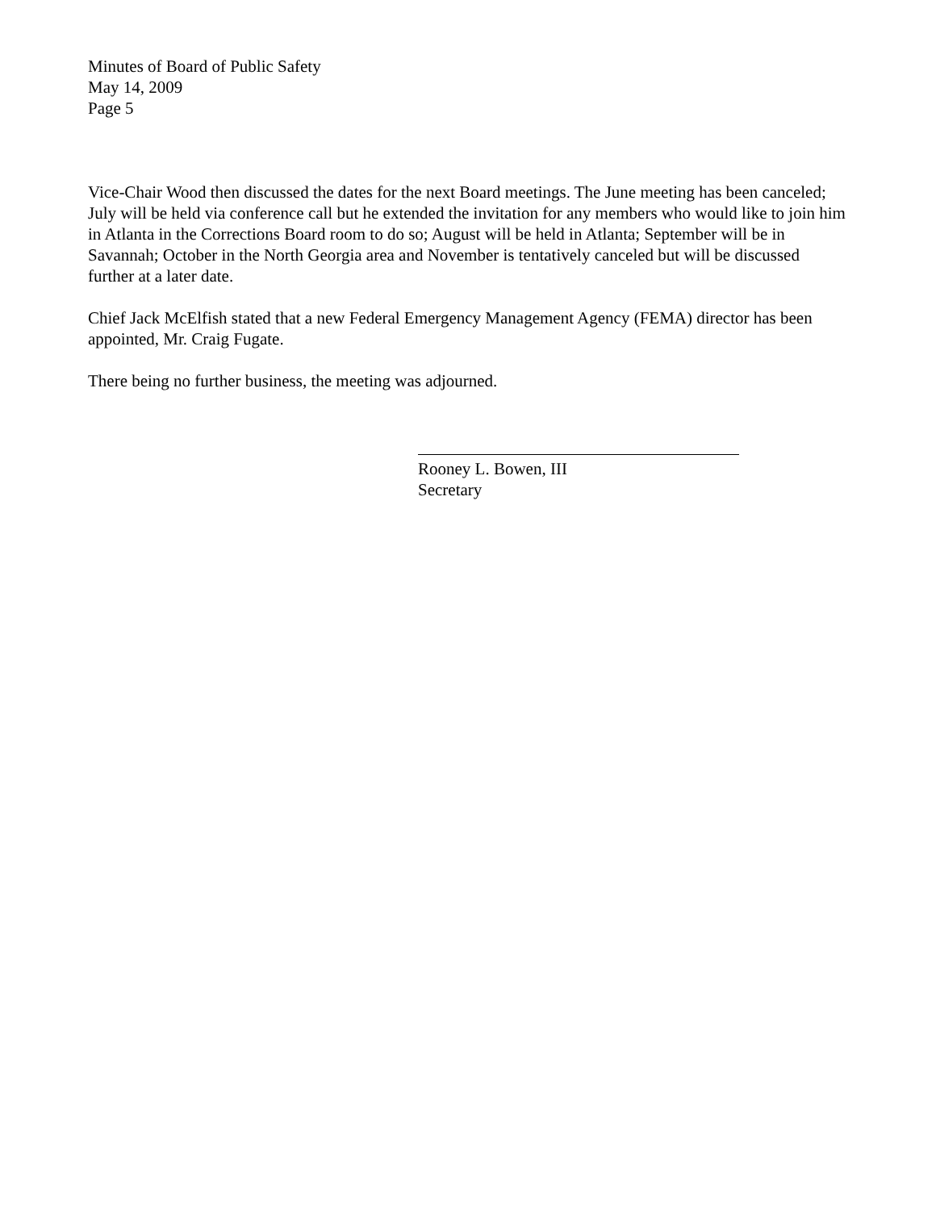Minutes of Board of Public Safety
May 14, 2009
Page 5
Vice-Chair Wood then discussed the dates for the next Board meetings. The June meeting has been canceled; July will be held via conference call but he extended the invitation for any members who would like to join him in Atlanta in the Corrections Board room to do so; August will be held in Atlanta; September will be in Savannah; October in the North Georgia area and November is tentatively canceled but will be discussed further at a later date.
Chief Jack McElfish stated that a new Federal Emergency Management Agency (FEMA) director has been appointed, Mr. Craig Fugate.
There being no further business, the meeting was adjourned.
Rooney L. Bowen, III
Secretary